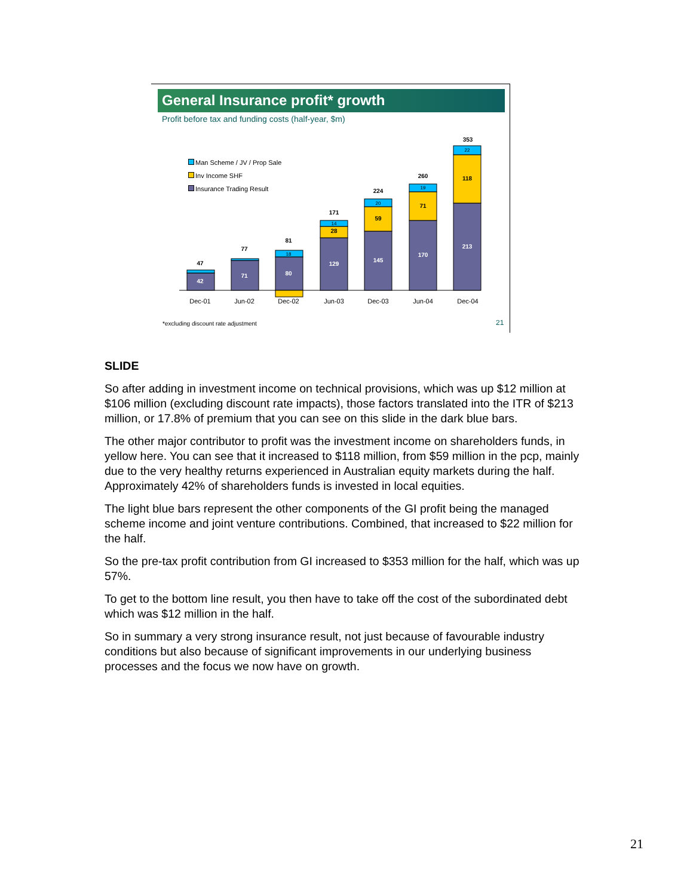General Insurance profit* growth
Profit before tax and funding costs (half-year, $m)
Man Scheme / JV / Prop Sale
Inv Income SHF
Insurance Trading Result
42
47
71
77
80
81
129
28
171
145
59
224
170
71
260
213
118
353
18
14
20
19
22
Dec-01
Jun-02
Dec-02
Jun-03
Dec-03
Jun-04
Dec-04
*excluding discount rate adjustment
21
SLIDE
So after adding in investment income on technical provisions, which was up $12 million at $106 million (excluding discount rate impacts), those factors translated into the ITR of $213 million, or 17.8% of premium that you can see on this slide in the dark blue bars.
The other major contributor to profit was the investment income on shareholders funds, in yellow here. You can see that it increased to $118 million, from $59 million in the pcp, mainly due to the very healthy returns experienced in Australian equity markets during the half. Approximately 42% of shareholders funds is invested in local equities.
The light blue bars represent the other components of the GI profit being the managed scheme income and joint venture contributions. Combined, that increased to $22 million for the half.
So the pre-tax profit contribution from GI increased to $353 million for the half, which was up 57%.
To get to the bottom line result, you then have to take off the cost of the subordinated debt which was $12 million in the half.
So in summary a very strong insurance result, not just because of favourable industry conditions but also because of significant improvements in our underlying business processes and the focus we now have on growth.
21